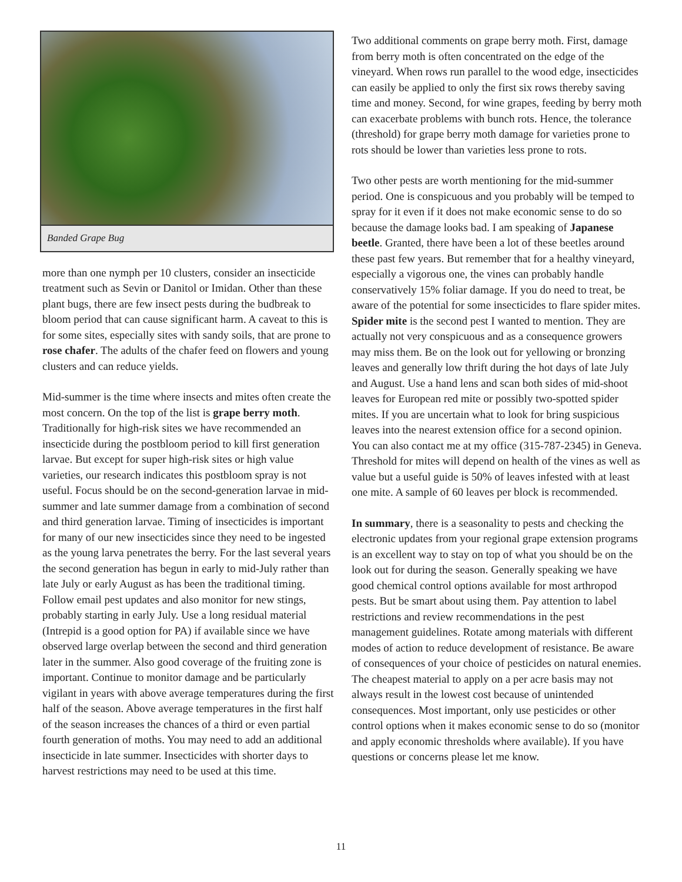Banded Grape Bug
more than one nymph per 10 clusters, consider an insecticide treatment such as Sevin or Danitol or Imidan. Other than these plant bugs, there are few insect pests during the budbreak to bloom period that can cause significant harm. A caveat to this is for some sites, especially sites with sandy soils, that are prone to rose chafer. The adults of the chafer feed on flowers and young clusters and can reduce yields.
Mid-summer is the time where insects and mites often create the most concern. On the top of the list is grape berry moth. Traditionally for high-risk sites we have recommended an insecticide during the postbloom period to kill first generation larvae. But except for super high-risk sites or high value varieties, our research indicates this postbloom spray is not useful. Focus should be on the second-generation larvae in mid-summer and late summer damage from a combination of second and third generation larvae. Timing of insecticides is important for many of our new insecticides since they need to be ingested as the young larva penetrates the berry. For the last several years the second generation has begun in early to mid-July rather than late July or early August as has been the traditional timing. Follow email pest updates and also monitor for new stings, probably starting in early July. Use a long residual material (Intrepid is a good option for PA) if available since we have observed large overlap between the second and third generation later in the summer. Also good coverage of the fruiting zone is important. Continue to monitor damage and be particularly vigilant in years with above average temperatures during the first half of the season. Above average temperatures in the first half of the season increases the chances of a third or even partial fourth generation of moths. You may need to add an additional insecticide in late summer. Insecticides with shorter days to harvest restrictions may need to be used at this time.
Two additional comments on grape berry moth. First, damage from berry moth is often concentrated on the edge of the vineyard. When rows run parallel to the wood edge, insecticides can easily be applied to only the first six rows thereby saving time and money. Second, for wine grapes, feeding by berry moth can exacerbate problems with bunch rots. Hence, the tolerance (threshold) for grape berry moth damage for varieties prone to rots should be lower than varieties less prone to rots.
Two other pests are worth mentioning for the mid-summer period. One is conspicuous and you probably will be temped to spray for it even if it does not make economic sense to do so because the damage looks bad. I am speaking of Japanese beetle. Granted, there have been a lot of these beetles around these past few years. But remember that for a healthy vineyard, especially a vigorous one, the vines can probably handle conservatively 15% foliar damage. If you do need to treat, be aware of the potential for some insecticides to flare spider mites. Spider mite is the second pest I wanted to mention. They are actually not very conspicuous and as a consequence growers may miss them. Be on the look out for yellowing or bronzing leaves and generally low thrift during the hot days of late July and August. Use a hand lens and scan both sides of mid-shoot leaves for European red mite or possibly two-spotted spider mites. If you are uncertain what to look for bring suspicious leaves into the nearest extension office for a second opinion. You can also contact me at my office (315-787-2345) in Geneva. Threshold for mites will depend on health of the vines as well as value but a useful guide is 50% of leaves infested with at least one mite. A sample of 60 leaves per block is recommended.
In summary, there is a seasonality to pests and checking the electronic updates from your regional grape extension programs is an excellent way to stay on top of what you should be on the look out for during the season. Generally speaking we have good chemical control options available for most arthropod pests. But be smart about using them. Pay attention to label restrictions and review recommendations in the pest management guidelines. Rotate among materials with different modes of action to reduce development of resistance. Be aware of consequences of your choice of pesticides on natural enemies. The cheapest material to apply on a per acre basis may not always result in the lowest cost because of unintended consequences. Most important, only use pesticides or other control options when it makes economic sense to do so (monitor and apply economic thresholds where available). If you have questions or concerns please let me know.
11